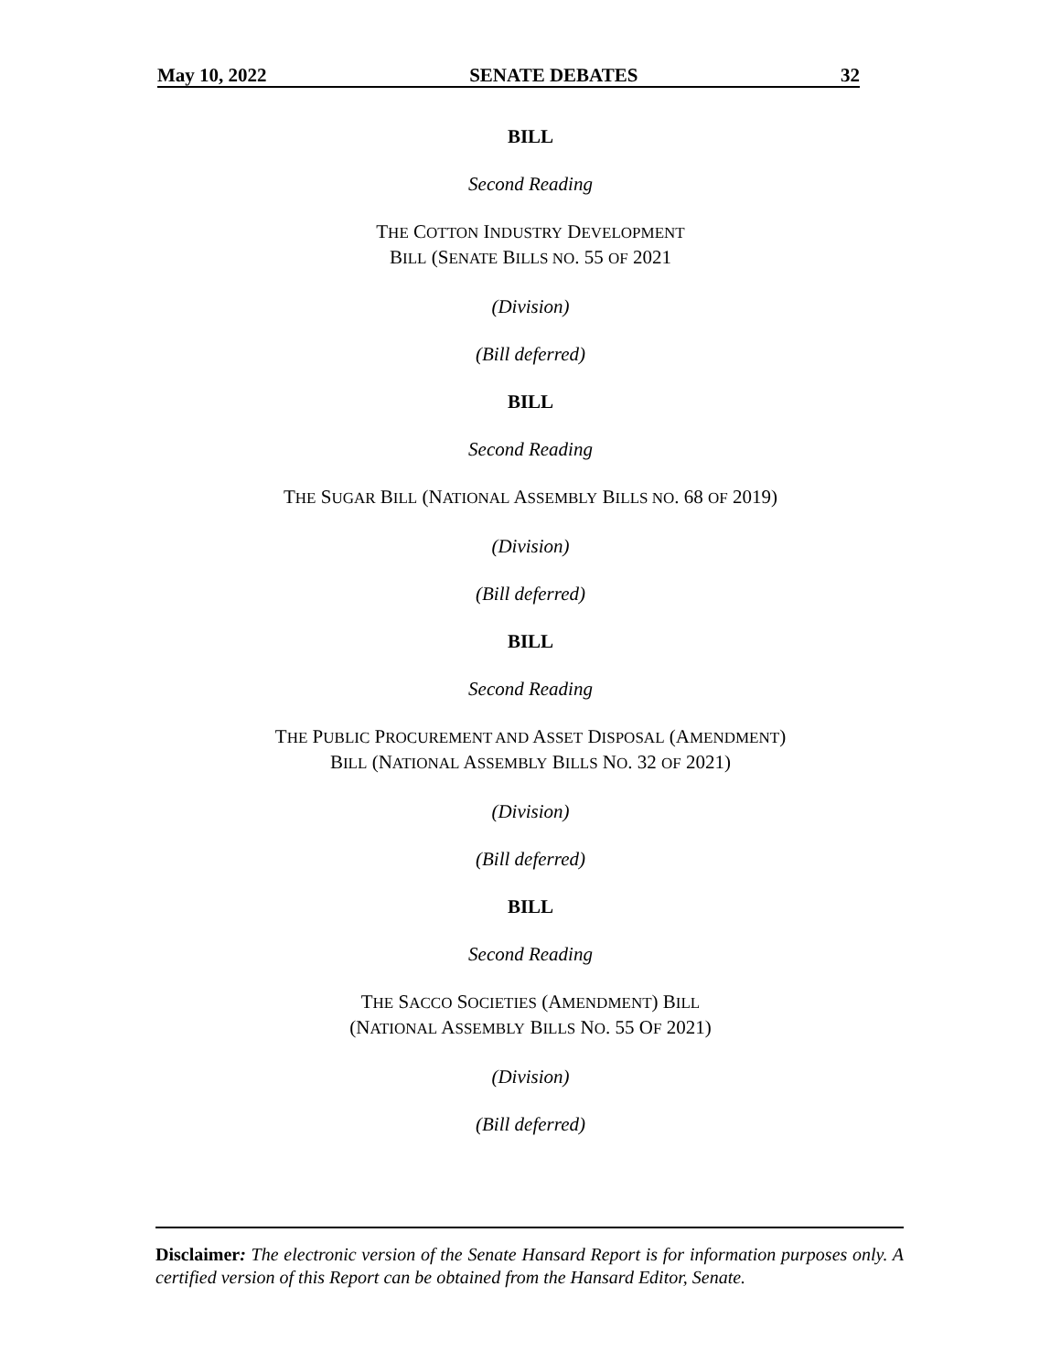May 10, 2022 SENATE DEBATES 32
BILL
Second Reading
THE COTTON INDUSTRY DEVELOPMENT
BILL (SENATE BILLS NO. 55 OF 2021
(Division)
(Bill deferred)
BILL
Second Reading
THE SUGAR BILL (NATIONAL ASSEMBLY BILLS NO. 68 OF 2019)
(Division)
(Bill deferred)
BILL
Second Reading
THE PUBLIC PROCUREMENT AND ASSET DISPOSAL (AMENDMENT)
BILL (NATIONAL ASSEMBLY BILLS NO. 32 OF 2021)
(Division)
(Bill deferred)
BILL
Second Reading
THE SACCO SOCIETIES (AMENDMENT) BILL
(NATIONAL ASSEMBLY BILLS NO. 55 OF 2021)
(Division)
(Bill deferred)
Disclaimer: The electronic version of the Senate Hansard Report is for information purposes only. A certified version of this Report can be obtained from the Hansard Editor, Senate.